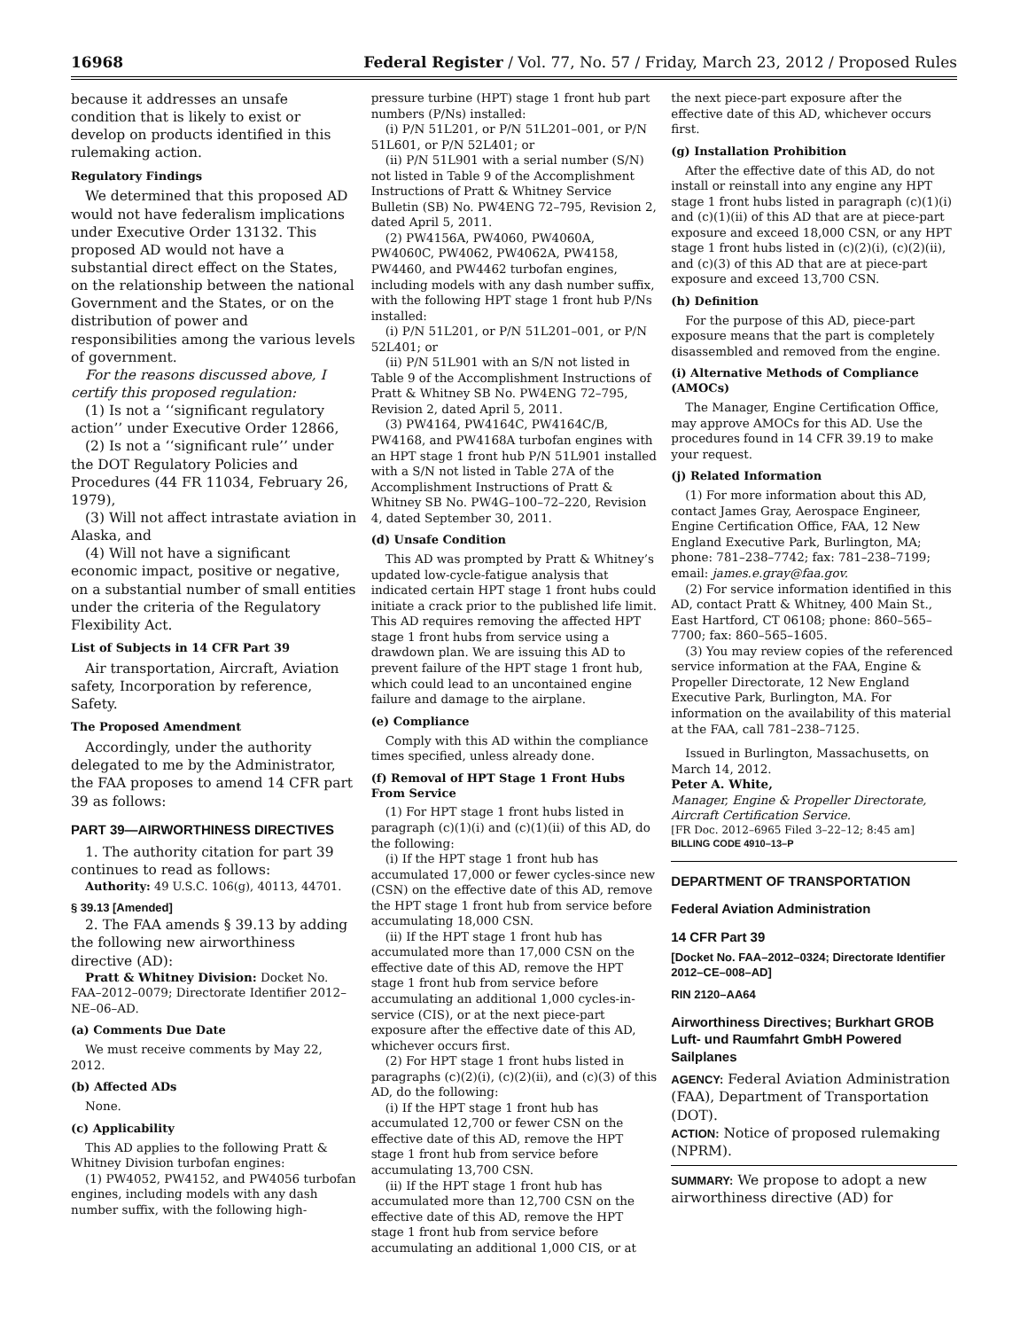16968 Federal Register / Vol. 77, No. 57 / Friday, March 23, 2012 / Proposed Rules
because it addresses an unsafe condition that is likely to exist or develop on products identified in this rulemaking action.
Regulatory Findings
We determined that this proposed AD would not have federalism implications under Executive Order 13132. This proposed AD would not have a substantial direct effect on the States, on the relationship between the national Government and the States, or on the distribution of power and responsibilities among the various levels of government.
For the reasons discussed above, I certify this proposed regulation:
(1) Is not a ‘‘significant regulatory action’’ under Executive Order 12866,
(2) Is not a ‘‘significant rule’’ under the DOT Regulatory Policies and Procedures (44 FR 11034, February 26, 1979),
(3) Will not affect intrastate aviation in Alaska, and
(4) Will not have a significant economic impact, positive or negative, on a substantial number of small entities under the criteria of the Regulatory Flexibility Act.
List of Subjects in 14 CFR Part 39
Air transportation, Aircraft, Aviation safety, Incorporation by reference, Safety.
The Proposed Amendment
Accordingly, under the authority delegated to me by the Administrator, the FAA proposes to amend 14 CFR part 39 as follows:
PART 39—AIRWORTHINESS DIRECTIVES
1. The authority citation for part 39 continues to read as follows:
Authority: 49 U.S.C. 106(g), 40113, 44701.
§ 39.13 [Amended]
2. The FAA amends § 39.13 by adding the following new airworthiness directive (AD):
Pratt & Whitney Division: Docket No. FAA–2012–0079; Directorate Identifier 2012–NE–06–AD.
(a) Comments Due Date
We must receive comments by May 22, 2012.
(b) Affected ADs
None.
(c) Applicability
This AD applies to the following Pratt & Whitney Division turbofan engines:
(1) PW4052, PW4152, and PW4056 turbofan engines, including models with any dash number suffix, with the following high-
pressure turbine (HPT) stage 1 front hub part numbers (P/Ns) installed:
(i) P/N 51L201, or P/N 51L201–001, or P/N 51L601, or P/N 52L401; or
(ii) P/N 51L901 with a serial number (S/N) not listed in Table 9 of the Accomplishment Instructions of Pratt & Whitney Service Bulletin (SB) No. PW4ENG 72–795, Revision 2, dated April 5, 2011.
(2) PW4156A, PW4060, PW4060A, PW4060C, PW4062, PW4062A, PW4158, PW4460, and PW4462 turbofan engines, including models with any dash number suffix, with the following HPT stage 1 front hub P/Ns installed:
(i) P/N 51L201, or P/N 51L201–001, or P/N 52L401; or
(ii) P/N 51L901 with an S/N not listed in Table 9 of the Accomplishment Instructions of Pratt & Whitney SB No. PW4ENG 72–795, Revision 2, dated April 5, 2011.
(3) PW4164, PW4164C, PW4164C/B, PW4168, and PW4168A turbofan engines with an HPT stage 1 front hub P/N 51L901 installed with a S/N not listed in Table 27A of the Accomplishment Instructions of Pratt & Whitney SB No. PW4G–100–72–220, Revision 4, dated September 30, 2011.
(d) Unsafe Condition
This AD was prompted by Pratt & Whitney’s updated low-cycle-fatigue analysis that indicated certain HPT stage 1 front hubs could initiate a crack prior to the published life limit. This AD requires removing the affected HPT stage 1 front hubs from service using a drawdown plan. We are issuing this AD to prevent failure of the HPT stage 1 front hub, which could lead to an uncontained engine failure and damage to the airplane.
(e) Compliance
Comply with this AD within the compliance times specified, unless already done.
(f) Removal of HPT Stage 1 Front Hubs From Service
(1) For HPT stage 1 front hubs listed in paragraph (c)(1)(i) and (c)(1)(ii) of this AD, do the following:
(i) If the HPT stage 1 front hub has accumulated 17,000 or fewer cycles-since new (CSN) on the effective date of this AD, remove the HPT stage 1 front hub from service before accumulating 18,000 CSN.
(ii) If the HPT stage 1 front hub has accumulated more than 17,000 CSN on the effective date of this AD, remove the HPT stage 1 front hub from service before accumulating an additional 1,000 cycles-in-service (CIS), or at the next piece-part exposure after the effective date of this AD, whichever occurs first.
(2) For HPT stage 1 front hubs listed in paragraphs (c)(2)(i), (c)(2)(ii), and (c)(3) of this AD, do the following:
(i) If the HPT stage 1 front hub has accumulated 12,700 or fewer CSN on the effective date of this AD, remove the HPT stage 1 front hub from service before accumulating 13,700 CSN.
(ii) If the HPT stage 1 front hub has accumulated more than 12,700 CSN on the effective date of this AD, remove the HPT stage 1 front hub from service before accumulating an additional 1,000 CIS, or at
the next piece-part exposure after the effective date of this AD, whichever occurs first.
(g) Installation Prohibition
After the effective date of this AD, do not install or reinstall into any engine any HPT stage 1 front hubs listed in paragraph (c)(1)(i) and (c)(1)(ii) of this AD that are at piece-part exposure and exceed 18,000 CSN, or any HPT stage 1 front hubs listed in (c)(2)(i), (c)(2)(ii), and (c)(3) of this AD that are at piece-part exposure and exceed 13,700 CSN.
(h) Definition
For the purpose of this AD, piece-part exposure means that the part is completely disassembled and removed from the engine.
(i) Alternative Methods of Compliance (AMOCs)
The Manager, Engine Certification Office, may approve AMOCs for this AD. Use the procedures found in 14 CFR 39.19 to make your request.
(j) Related Information
(1) For more information about this AD, contact James Gray, Aerospace Engineer, Engine Certification Office, FAA, 12 New England Executive Park, Burlington, MA; phone: 781–238–7742; fax: 781–238–7199; email: james.e.gray@faa.gov.
(2) For service information identified in this AD, contact Pratt & Whitney, 400 Main St., East Hartford, CT 06108; phone: 860–565–7700; fax: 860–565–1605.
(3) You may review copies of the referenced service information at the FAA, Engine & Propeller Directorate, 12 New England Executive Park, Burlington, MA. For information on the availability of this material at the FAA, call 781–238–7125.
Issued in Burlington, Massachusetts, on March 14, 2012.
Peter A. White,
Manager, Engine & Propeller Directorate, Aircraft Certification Service.
[FR Doc. 2012–6965 Filed 3–22–12; 8:45 am]
BILLING CODE 4910–13–P
DEPARTMENT OF TRANSPORTATION
Federal Aviation Administration
14 CFR Part 39
[Docket No. FAA–2012–0324; Directorate Identifier 2012–CE–008–AD]
RIN 2120–AA64
Airworthiness Directives; Burkhart GROB Luft- und Raumfahrt GmbH Powered Sailplanes
AGENCY: Federal Aviation Administration (FAA), Department of Transportation (DOT).
ACTION: Notice of proposed rulemaking (NPRM).
SUMMARY: We propose to adopt a new airworthiness directive (AD) for